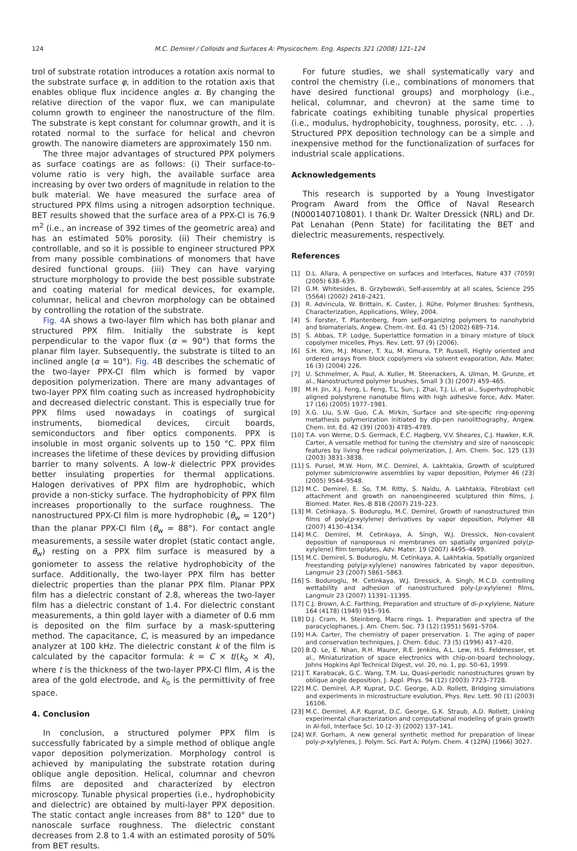124 M.C. Demirel / Colloids and Surfaces A: Physicochem. Eng. Aspects 321 (2008) 121–124
trol of substrate rotation introduces a rotation axis normal to the substrate surface φ, in addition to the rotation axis that enables oblique flux incidence angles α. By changing the relative direction of the vapor flux, we can manipulate column growth to engineer the nanostructure of the film. The substrate is kept constant for columnar growth, and it is rotated normal to the surface for helical and chevron growth. The nanowire diameters are approximately 150 nm.
The three major advantages of structured PPX polymers as surface coatings are as follows: (i) Their surface-to-volume ratio is very high, the available surface area increasing by over two orders of magnitude in relation to the bulk material. We have measured the surface area of structured PPX films using a nitrogen adsorption technique. BET results showed that the surface area of a PPX-Cl is 76.9 m<sup>2</sup> (i.e., an increase of 392 times of the geometric area) and has an estimated 50% porosity. (ii) Their chemistry is controllable, and so it is possible to engineer structured PPX from many possible combinations of monomers that have desired functional groups. (iii) They can have varying structure morphology to provide the best possible substrate and coating material for medical devices, for example, columnar, helical and chevron morphology can be obtained by controlling the rotation of the substrate.
Fig. 4 A shows a two-layer film which has both planar and structured PPX film. Initially the substrate is kept perpendicular to the vapor flux (α = 90°) that forms the planar film layer. Subsequently, the substrate is tilted to an inclined angle (α = 10°). Fig. 4 B describes the schematic of the two-layer PPX-Cl film which is formed by vapor deposition polymerization. There are many advantages of two-layer PPX film coating such as increased hydrophobicity and decreased dielectric constant. This is especially true for PPX films used nowadays in coatings of surgical instruments, biomedical devices, circuit boards, semiconductors and fiber optics components. PPX is insoluble in most organic solvents up to 150 °C. PPX film increases the lifetime of these devices by providing diffusion barrier to many solvents. A low-k dielectric PPX provides better insulating properties for thermal applications. Halogen derivatives of PPX film are hydrophobic, which provide a non-sticky surface. The hydrophobicity of PPX film increases proportionally to the surface roughness. The nanostructured PPX-Cl film is more hydrophobic (θ<sub>w</sub> = 120°) than the planar PPX-Cl film (θ<sub>w</sub> = 88°). For contact angle measurements, a sessile water droplet (static contact angle, θ<sub>w</sub>) resting on a PPX film surface is measured by a goniometer to assess the relative hydrophobicity of the surface. Additionally, the two-layer PPX film has better dielectric properties than the planar PPX film. Planar PPX film has a dielectric constant of 2.8, whereas the two-layer film has a dielectric constant of 1.4. For dielectric constant measurements, a thin gold layer with a diameter of 0.6 mm is deposited on the film surface by a mask-sputtering method. The capacitance, C, is measured by an impedance analyzer at 100 kHz. The dielectric constant k of the film is calculated by the capacitor formula: k = C × t/(k<sub>o</sub> × A), where t is the thickness of the two-layer PPX-Cl film, A is the area of the gold electrode, and k<sub>o</sub> is the permittivity of free space.
4. Conclusion
In conclusion, a structured polymer PPX film is successfully fabricated by a simple method of oblique angle vapor deposition polymerization. Morphology control is achieved by manipulating the substrate rotation during oblique angle deposition. Helical, columnar and chevron films are deposited and characterized by electron microscopy. Tunable physical properties (i.e., hydrophobicity and dielectric) are obtained by multi-layer PPX deposition. The static contact angle increases from 88° to 120° due to nanoscale surface roughness. The dielectric constant decreases from 2.8 to 1.4 with an estimated porosity of 50% from BET results.
For future studies, we shall systematically vary and control the chemistry (i.e., combinations of monomers that have desired functional groups) and morphology (i.e., helical, columnar, and chevron) at the same time to fabricate coatings exhibiting tunable physical properties (i.e., modulus, hydrophobicity, toughness, porosity, etc. . .). Structured PPX deposition technology can be a simple and inexpensive method for the functionalization of surfaces for industrial scale applications.
Acknowledgements
This research is supported by a Young Investigator Program Award from the Office of Naval Research (N000140710801). I thank Dr. Walter Dressick (NRL) and Dr. Pat Lenahan (Penn State) for facilitating the BET and dielectric measurements, respectively.
References
[1] D.L. Allara, A perspective on surfaces and interfaces, Nature 437 (7059) (2005) 638–639.
[2] G.M. Whitesides, B. Grzybowski, Self-assembly at all scales, Science 295 (5564) (2002) 2418–2421.
[3] R. Advincula, W. Brittain, K. Caster, J. Rühe, Polymer Brushes: Synthesis, Characterization, Applications, Wiley, 2004.
[4] S. Forster, T. Plantenberg, From self-organizing polymers to nanohybrid and biomaterials, Angew. Chem.-Int. Ed. 41 (5) (2002) 689–714.
[5] S. Abbas, T.P. Lodge, Superlattice formation in a binary mixture of block copolymer micelles, Phys. Rev. Lett. 97 (9) (2006).
[6] S.H. Kim, M.J. Misner, T. Xu, M. Kimura, T.P. Russell, Highly oriented and ordered arrays from block copolymers via solvent evaporation, Adv. Mater. 16 (3) (2004) 226.
[7] U. Schmelmer, A. Paul, A. Kuller, M. Steenackers, A. Ulman, M. Grunze, et al., Nanostructured polymer brushes, Small 3 (3) (2007) 459–465.
[8] M.H. Jin, X.J. Feng, L. Feng, T.L. Sun, J. Zhai, T.J. Li, et al., Superhydrophobic aligned polystyrene nanotube films with high adhesive force, Adv. Mater. 17 (16) (2005) 1977–1981.
[9] X.G. Liu, S.W. Guo, C.A. Mirkin, Surface and site-specific ring-opening metathesis polymerization initiated by dip-pen nanolithography, Angew. Chem. Int. Ed. 42 (39) (2003) 4785–4789.
[10] T.A. von Werne, D.S. Germack, E.C. Hagberg, V.V. Sheares, C.J. Hawker, K.R. Carter, A versatile method for tuning the chemistry and size of nanoscopic features by living free radical polymerization, J. Am. Chem. Soc. 125 (13) (2003) 3831–3838.
[11] S. Pursel, M.W. Horn, M.C. Demirel, A. Lakhtakia, Growth of sculptured polymer submicronwire assemblies by vapor deposition, Polymer 46 (23) (2005) 9544–9548.
[12] M.C. Demirel, E. So, T.M. Ritty, S. Naidu, A. Lakhtakia, Fibroblast cell attachment and growth on nanoengineered sculptured thin films, J. Biomed. Mater. Res.-B 81B (2007) 219–223.
[13] M. Cetinkaya, S. Boduroglu, M.C. Demirel, Growth of nanostructured thin films of poly(p-xylylene) derivatives by vapor deposition, Polymer 48 (2007) 4130–4134.
[14] M.C. Demirel, M. Cetinkaya, A. Singh, W.J. Dressick, Non-covalent deposition of nanoporous ni membranes on spatially organized poly(p-xylylene) film templates, Adv. Mater. 19 (2007) 4495–4499.
[15] M.C. Demirel, S. Boduroglu, M. Cetinkaya, A. Lakhtakia, Spatially organized freestanding poly(p-xylylene) nanowires fabricated by vapor deposition, Langmuir 23 (2007) 5861–5863.
[16] S. Boduroglu, M. Cetinkaya, W.J. Dressick, A. Singh, M.C.D. controlling wettability and adhesion of nanostructured poly-(p-xylylene) films, Langmuir 23 (2007) 11391–11395.
[17] C.J. Brown, A.C. Farthing, Preparation and structure of di-p-xylylene, Nature 164 (4178) (1949) 915–916.
[18] D.J. Cram, H. Steinberg, Macro rings. 1. Preparation and spectra of the paracyclophanes, J. Am. Chem. Soc. 73 (12) (1951) 5691–5704.
[19] H.A. Carter, The chemistry of paper preservation. 1. The aging of paper and conservation techniques, J. Chem. Educ. 73 (5) (1996) 417–420.
[20] B.Q. Le, E. Nhan, R.H. Maurer, R.E. Jenkins, A.L. Lew, H.S. Feldmesser, et al., Miniaturization of space electronics with chip-on-board technology, Johns Hopkins Apl Technical Digest, vol. 20, no. 1, pp. 50–61, 1999.
[21] T. Karabacak, G.C. Wang, T.M. Lu, Quasi-periodic nanostructures grown by oblique angle deposition, J. Appl. Phys. 94 (12) (2003) 7723–7728.
[22] M.C. Demirel, A.P. Kuprat, D.C. George, A.D. Rollett, Bridging simulations and experiments in microstructure evolution, Phys. Rev. Lett. 90 (1) (2003) 16106.
[23] M.C. Demirel, A.P. Kuprat, D.C. George, G.K. Straub, A.D. Rollett, Linking experimental characterization and computational modeling of grain growth in Al-foil, Interface Sci. 10 (2–3) (2002) 137–141.
[24] W.F. Gorham, A new general synthetic method for preparation of linear poly-p-xylylenes, J. Polym. Sci. Part A: Polym. Chem. 4 (12PA) (1966) 3027.